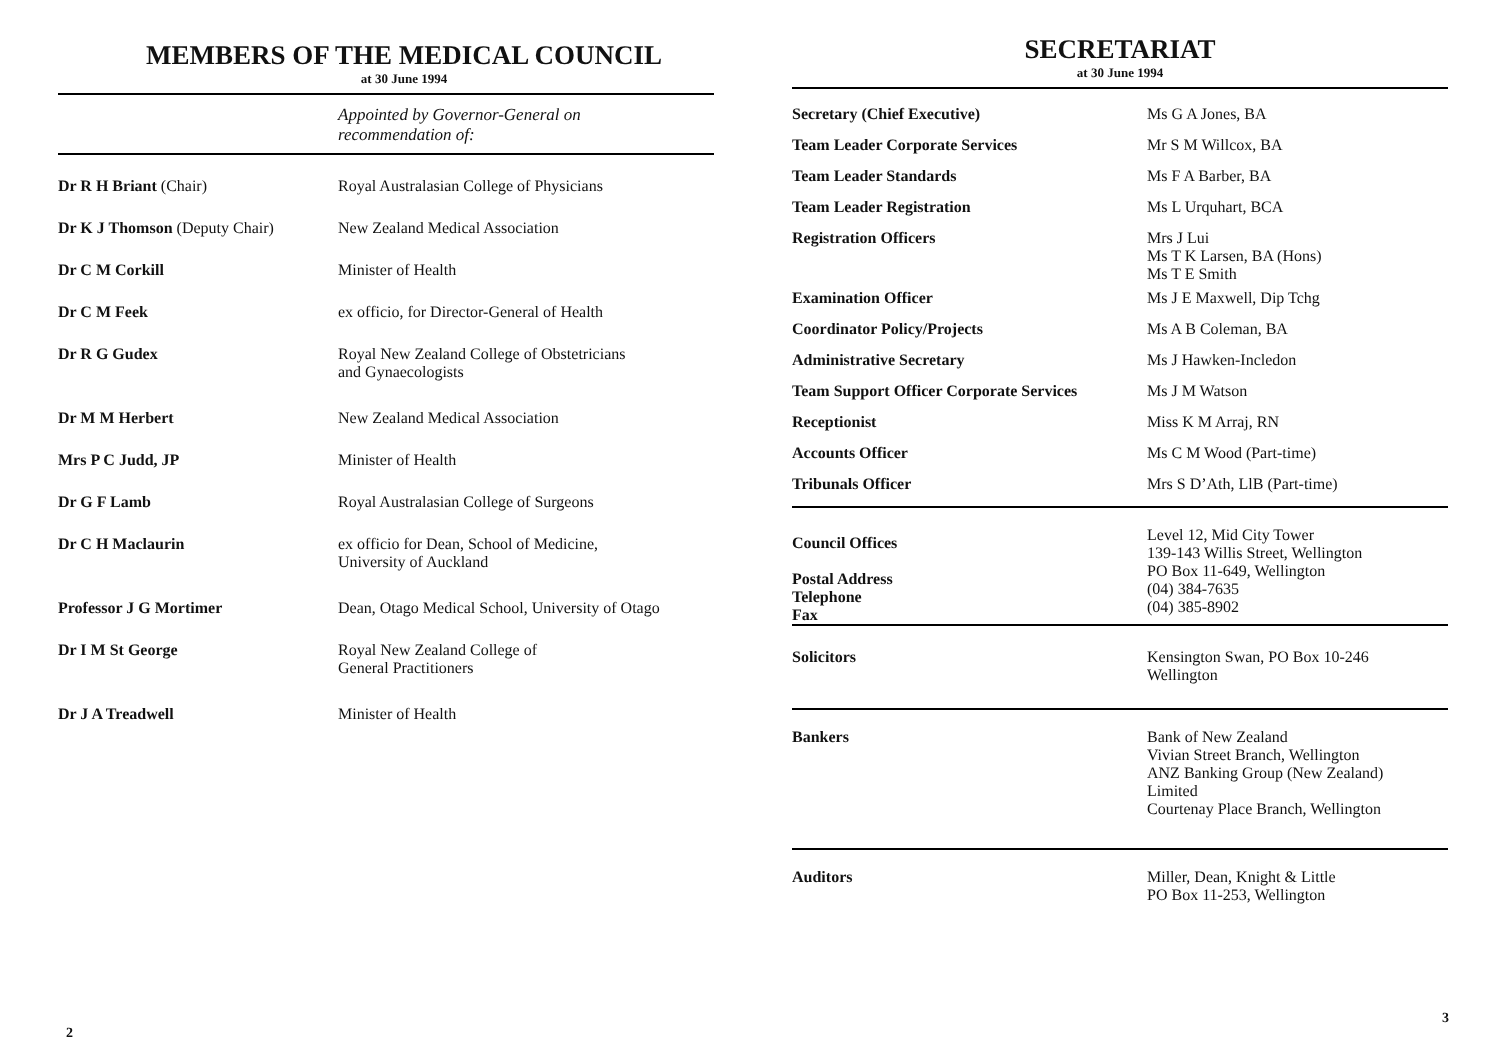MEMBERS OF THE MEDICAL COUNCIL
at 30 June 1994
| | Appointed by Governor-General on recommendation of: |
| Dr R H Briant (Chair) | Royal Australasian College of Physicians |
| Dr K J Thomson (Deputy Chair) | New Zealand Medical Association |
| Dr C M Corkill | Minister of Health |
| Dr C M Feek | ex officio, for Director-General of Health |
| Dr R G Gudex | Royal New Zealand College of Obstetricians and Gynaecologists |
| Dr M M Herbert | New Zealand Medical Association |
| Mrs P C Judd, JP | Minister of Health |
| Dr G F Lamb | Royal Australasian College of Surgeons |
| Dr C H Maclaurin | ex officio for Dean, School of Medicine, University of Auckland |
| Professor J G Mortimer | Dean, Otago Medical School, University of Otago |
| Dr I M St George | Royal New Zealand College of General Practitioners |
| Dr J A Treadwell | Minister of Health |
2
SECRETARIAT
at 30 June 1994
| Secretary (Chief Executive) | Ms G A Jones, BA |
| Team Leader Corporate Services | Mr S M Willcox, BA |
| Team Leader Standards | Ms F A Barber, BA |
| Team Leader Registration | Ms L Urquhart, BCA |
| Registration Officers | Mrs J Lui Ms T K Larsen, BA (Hons) Ms T E Smith |
| Examination Officer | Ms J E Maxwell, Dip Tchg |
| Coordinator Policy/Projects | Ms A B Coleman, BA |
| Administrative Secretary | Ms J Hawken-Incledon |
| Team Support Officer Corporate Services | Ms J M Watson |
| Receptionist | Miss K M Arraj, RN |
| Accounts Officer | Ms C M Wood (Part-time) |
| Tribunals Officer | Mrs S D’Ath, LlB (Part-time) |
| Council Offices Postal Address Telephone Fax | Level 12, Mid City Tower 139-143 Willis Street, Wellington PO Box 11-649, Wellington (04) 384-7635 (04) 385-8902 |
| Solicitors | Kensington Swan, PO Box 10-246 Wellington |
| Bankers | Bank of New Zealand Vivian Street Branch, Wellington ANZ Banking Group (New Zealand) Limited Courtenay Place Branch, Wellington |
| Auditors | Miller, Dean, Knight & Little PO Box 11-253, Wellington |
3